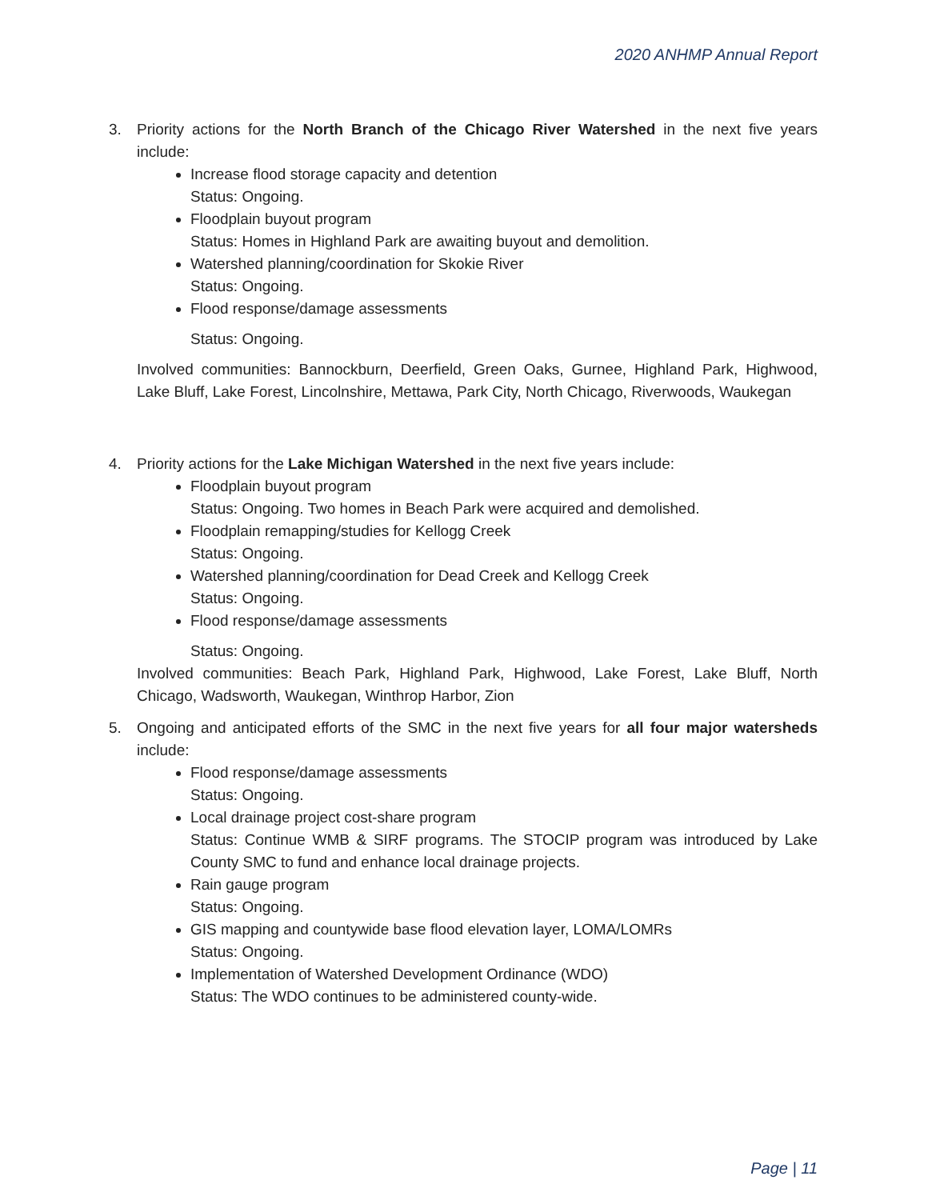2020 ANHMP Annual Report
3. Priority actions for the North Branch of the Chicago River Watershed in the next five years include:
Increase flood storage capacity and detention
Status: Ongoing.
Floodplain buyout program
Status: Homes in Highland Park are awaiting buyout and demolition.
Watershed planning/coordination for Skokie River
Status: Ongoing.
Flood response/damage assessments
Status: Ongoing.
Involved communities: Bannockburn, Deerfield, Green Oaks, Gurnee, Highland Park, Highwood, Lake Bluff, Lake Forest, Lincolnshire, Mettawa, Park City, North Chicago, Riverwoods, Waukegan
4. Priority actions for the Lake Michigan Watershed in the next five years include:
Floodplain buyout program
Status: Ongoing. Two homes in Beach Park were acquired and demolished.
Floodplain remapping/studies for Kellogg Creek
Status: Ongoing.
Watershed planning/coordination for Dead Creek and Kellogg Creek
Status: Ongoing.
Flood response/damage assessments
Status: Ongoing.
Involved communities: Beach Park, Highland Park, Highwood, Lake Forest, Lake Bluff, North Chicago, Wadsworth, Waukegan, Winthrop Harbor, Zion
5. Ongoing and anticipated efforts of the SMC in the next five years for all four major watersheds include:
Flood response/damage assessments
Status: Ongoing.
Local drainage project cost-share program
Status: Continue WMB & SIRF programs. The STOCIP program was introduced by Lake County SMC to fund and enhance local drainage projects.
Rain gauge program
Status: Ongoing.
GIS mapping and countywide base flood elevation layer, LOMA/LOMRs
Status: Ongoing.
Implementation of Watershed Development Ordinance (WDO)
Status: The WDO continues to be administered county-wide.
Page | 11